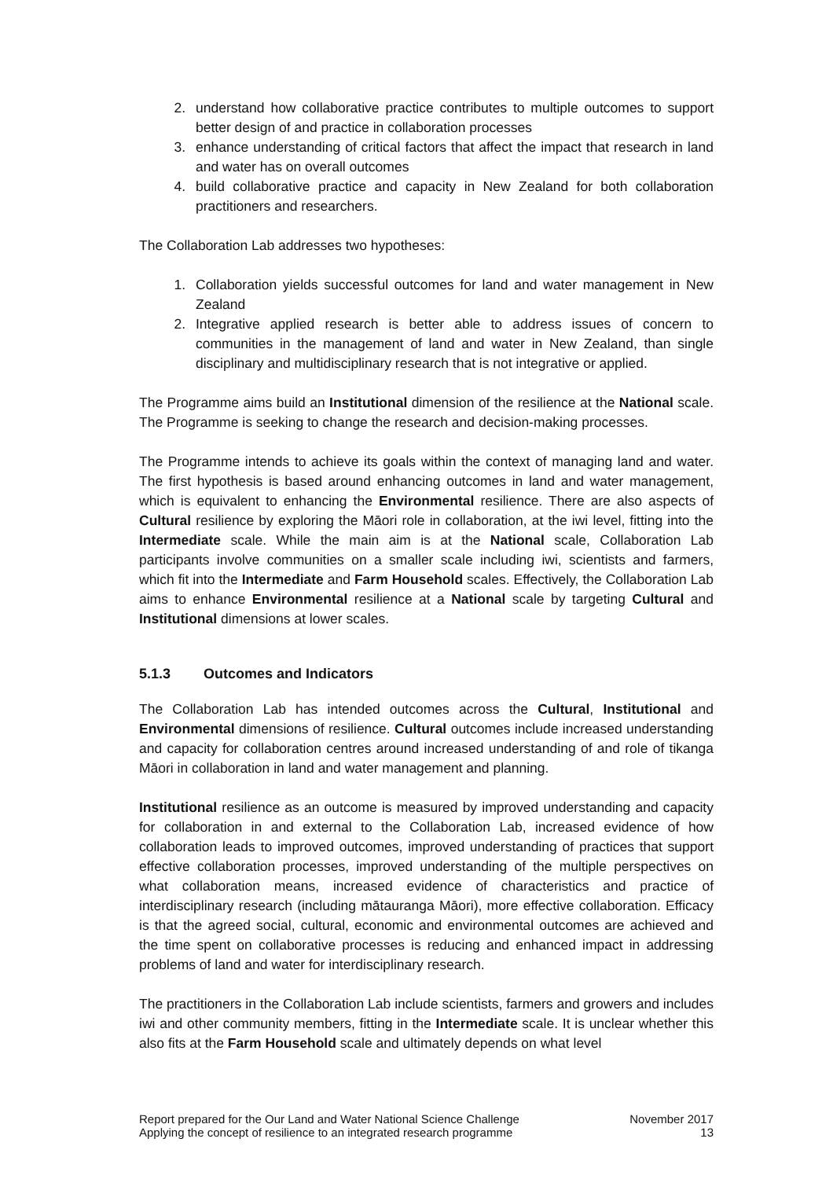2. understand how collaborative practice contributes to multiple outcomes to support better design of and practice in collaboration processes
3. enhance understanding of critical factors that affect the impact that research in land and water has on overall outcomes
4. build collaborative practice and capacity in New Zealand for both collaboration practitioners and researchers.
The Collaboration Lab addresses two hypotheses:
1. Collaboration yields successful outcomes for land and water management in New Zealand
2. Integrative applied research is better able to address issues of concern to communities in the management of land and water in New Zealand, than single disciplinary and multidisciplinary research that is not integrative or applied.
The Programme aims build an Institutional dimension of the resilience at the National scale. The Programme is seeking to change the research and decision-making processes.
The Programme intends to achieve its goals within the context of managing land and water. The first hypothesis is based around enhancing outcomes in land and water management, which is equivalent to enhancing the Environmental resilience. There are also aspects of Cultural resilience by exploring the Māori role in collaboration, at the iwi level, fitting into the Intermediate scale. While the main aim is at the National scale, Collaboration Lab participants involve communities on a smaller scale including iwi, scientists and farmers, which fit into the Intermediate and Farm Household scales. Effectively, the Collaboration Lab aims to enhance Environmental resilience at a National scale by targeting Cultural and Institutional dimensions at lower scales.
5.1.3 Outcomes and Indicators
The Collaboration Lab has intended outcomes across the Cultural, Institutional and Environmental dimensions of resilience. Cultural outcomes include increased understanding and capacity for collaboration centres around increased understanding of and role of tikanga Māori in collaboration in land and water management and planning.
Institutional resilience as an outcome is measured by improved understanding and capacity for collaboration in and external to the Collaboration Lab, increased evidence of how collaboration leads to improved outcomes, improved understanding of practices that support effective collaboration processes, improved understanding of the multiple perspectives on what collaboration means, increased evidence of characteristics and practice of interdisciplinary research (including mātauranga Māori), more effective collaboration. Efficacy is that the agreed social, cultural, economic and environmental outcomes are achieved and the time spent on collaborative processes is reducing and enhanced impact in addressing problems of land and water for interdisciplinary research.
The practitioners in the Collaboration Lab include scientists, farmers and growers and includes iwi and other community members, fitting in the Intermediate scale. It is unclear whether this also fits at the Farm Household scale and ultimately depends on what level
Report prepared for the Our Land and Water National Science Challenge
Applying the concept of resilience to an integrated research programme
November 2017
13